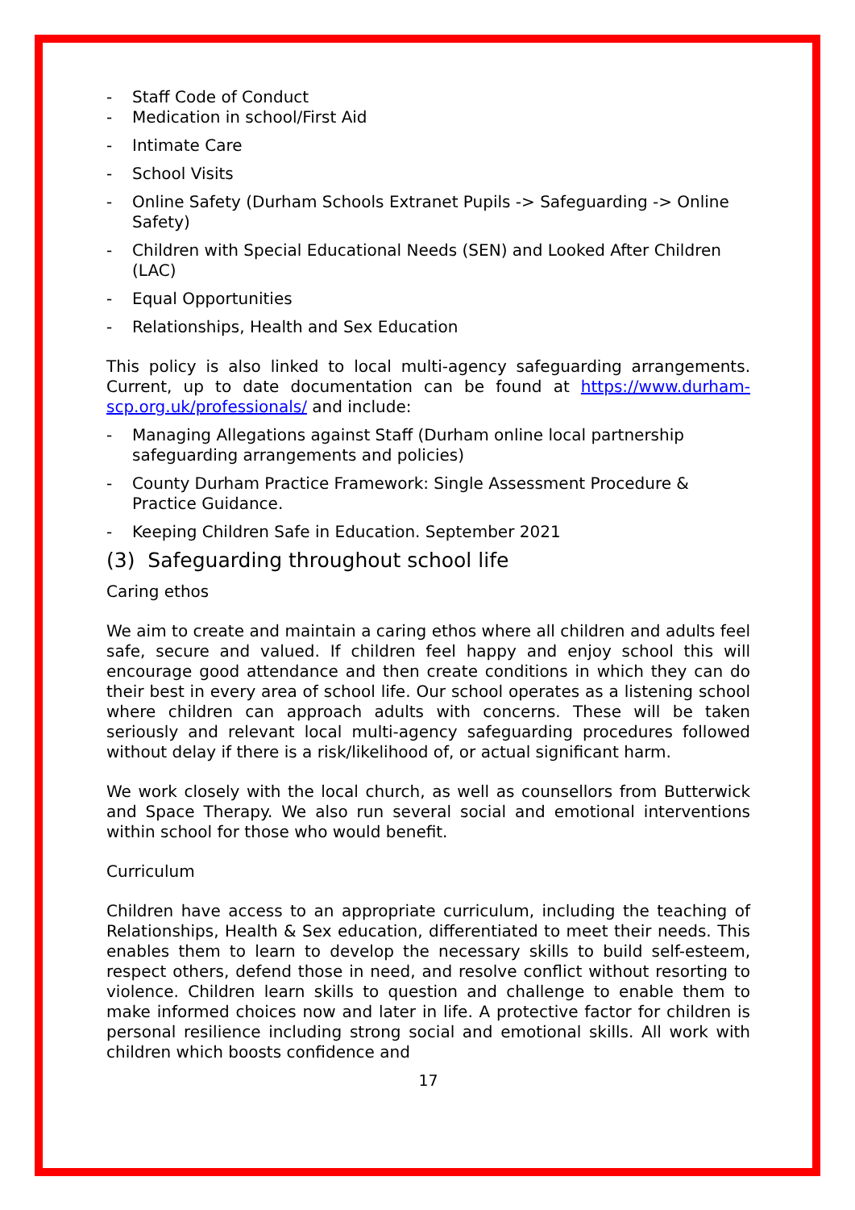- Staff Code of Conduct
- Medication in school/First Aid
- Intimate Care
- School Visits
- Online Safety (Durham Schools Extranet Pupils -> Safeguarding -> Online Safety)
- Children with Special Educational Needs (SEN) and Looked After Children (LAC)
- Equal Opportunities
- Relationships, Health and Sex Education
This policy is also linked to local multi-agency safeguarding arrangements. Current, up to date documentation can be found at https://www.durham-scp.org.uk/professionals/ and include:
- Managing Allegations against Staff (Durham online local partnership safeguarding arrangements and policies)
- County Durham Practice Framework: Single Assessment Procedure & Practice Guidance.
- Keeping Children Safe in Education. September 2021
(3) Safeguarding throughout school life
Caring ethos
We aim to create and maintain a caring ethos where all children and adults feel safe, secure and valued. If children feel happy and enjoy school this will encourage good attendance and then create conditions in which they can do their best in every area of school life. Our school operates as a listening school where children can approach adults with concerns. These will be taken seriously and relevant local multi-agency safeguarding procedures followed without delay if there is a risk/likelihood of, or actual significant harm.
We work closely with the local church, as well as counsellors from Butterwick and Space Therapy. We also run several social and emotional interventions within school for those who would benefit.
Curriculum
Children have access to an appropriate curriculum, including the teaching of Relationships, Health & Sex education, differentiated to meet their needs. This enables them to learn to develop the necessary skills to build self-esteem, respect others, defend those in need, and resolve conflict without resorting to violence. Children learn skills to question and challenge to enable them to make informed choices now and later in life. A protective factor for children is personal resilience including strong social and emotional skills. All work with children which boosts confidence and
17